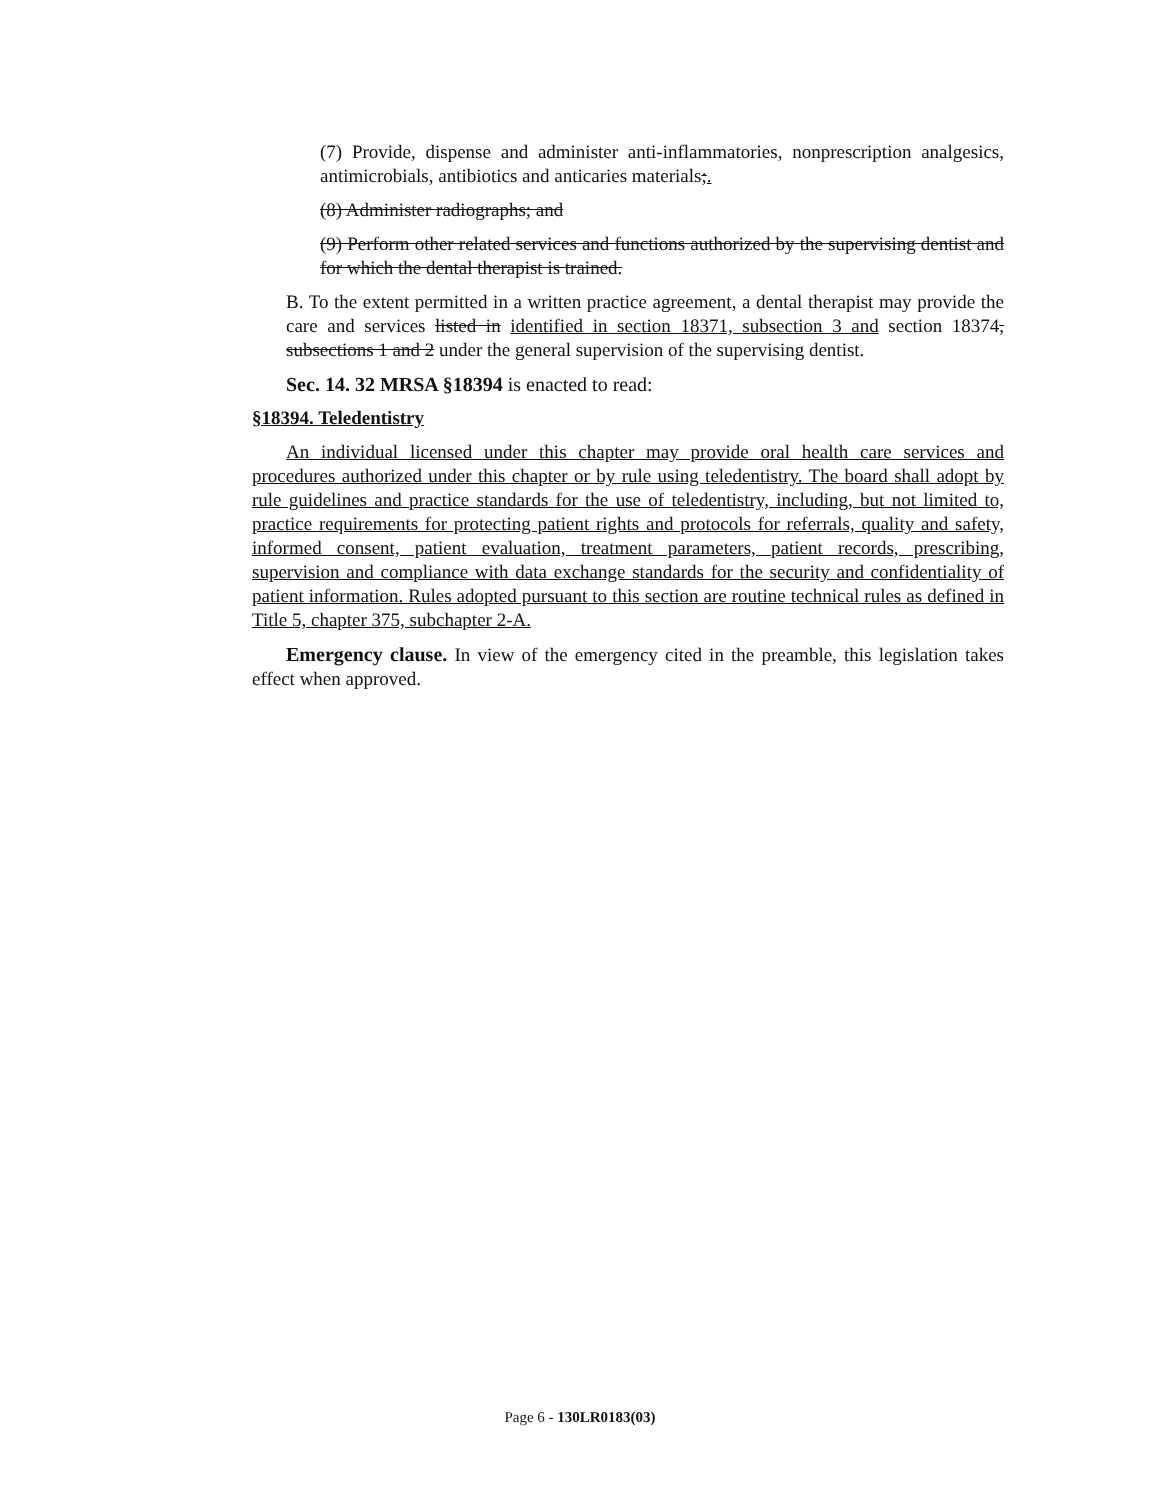(7) Provide, dispense and administer anti-inflammatories, nonprescription analgesics, antimicrobials, antibiotics and anticaries materials;.
(8) Administer radiographs; and
(9) Perform other related services and functions authorized by the supervising dentist and for which the dental therapist is trained.
B. To the extent permitted in a written practice agreement, a dental therapist may provide the care and services listed in identified in section 18371, subsection 3 and section 18374, subsections 1 and 2 under the general supervision of the supervising dentist.
Sec. 14. 32 MRSA §18394 is enacted to read:
§18394. Teledentistry
An individual licensed under this chapter may provide oral health care services and procedures authorized under this chapter or by rule using teledentistry. The board shall adopt by rule guidelines and practice standards for the use of teledentistry, including, but not limited to, practice requirements for protecting patient rights and protocols for referrals, quality and safety, informed consent, patient evaluation, treatment parameters, patient records, prescribing, supervision and compliance with data exchange standards for the security and confidentiality of patient information. Rules adopted pursuant to this section are routine technical rules as defined in Title 5, chapter 375, subchapter 2-A.
Emergency clause. In view of the emergency cited in the preamble, this legislation takes effect when approved.
Page 6 - 130LR0183(03)